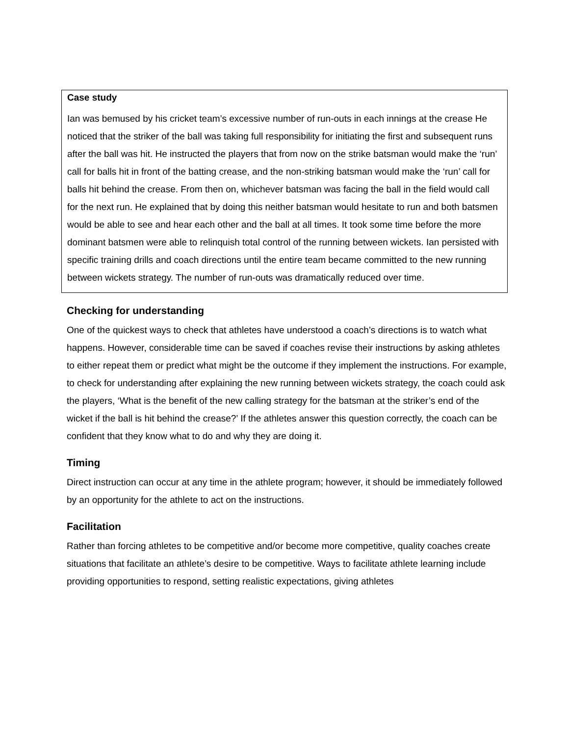Case study
Ian was bemused by his cricket team’s excessive number of run-outs in each innings at the crease He noticed that the striker of the ball was taking full responsibility for initiating the first and subsequent runs after the ball was hit. He instructed the players that from now on the strike batsman would make the ‘run’ call for balls hit in front of the batting crease, and the non-striking batsman would make the ‘run’ call for balls hit behind the crease. From then on, whichever batsman was facing the ball in the field would call for the next run. He explained that by doing this neither batsman would hesitate to run and both batsmen would be able to see and hear each other and the ball at all times. It took some time before the more dominant batsmen were able to relinquish total control of the running between wickets. Ian persisted with specific training drills and coach directions until the entire team became committed to the new running between wickets strategy. The number of run-outs was dramatically reduced over time.
Checking for understanding
One of the quickest ways to check that athletes have understood a coach’s directions is to watch what happens. However, considerable time can be saved if coaches revise their instructions by asking athletes to either repeat them or predict what might be the outcome if they implement the instructions. For example, to check for understanding after explaining the new running between wickets strategy, the coach could ask the players, ‘What is the benefit of the new calling strategy for the batsman at the striker’s end of the wicket if the ball is hit behind the crease?’ If the athletes answer this question correctly, the coach can be confident that they know what to do and why they are doing it.
Timing
Direct instruction can occur at any time in the athlete program; however, it should be immediately followed by an opportunity for the athlete to act on the instructions.
Facilitation
Rather than forcing athletes to be competitive and/or become more competitive, quality coaches create situations that facilitate an athlete’s desire to be competitive. Ways to facilitate athlete learning include providing opportunities to respond, setting realistic expectations, giving athletes